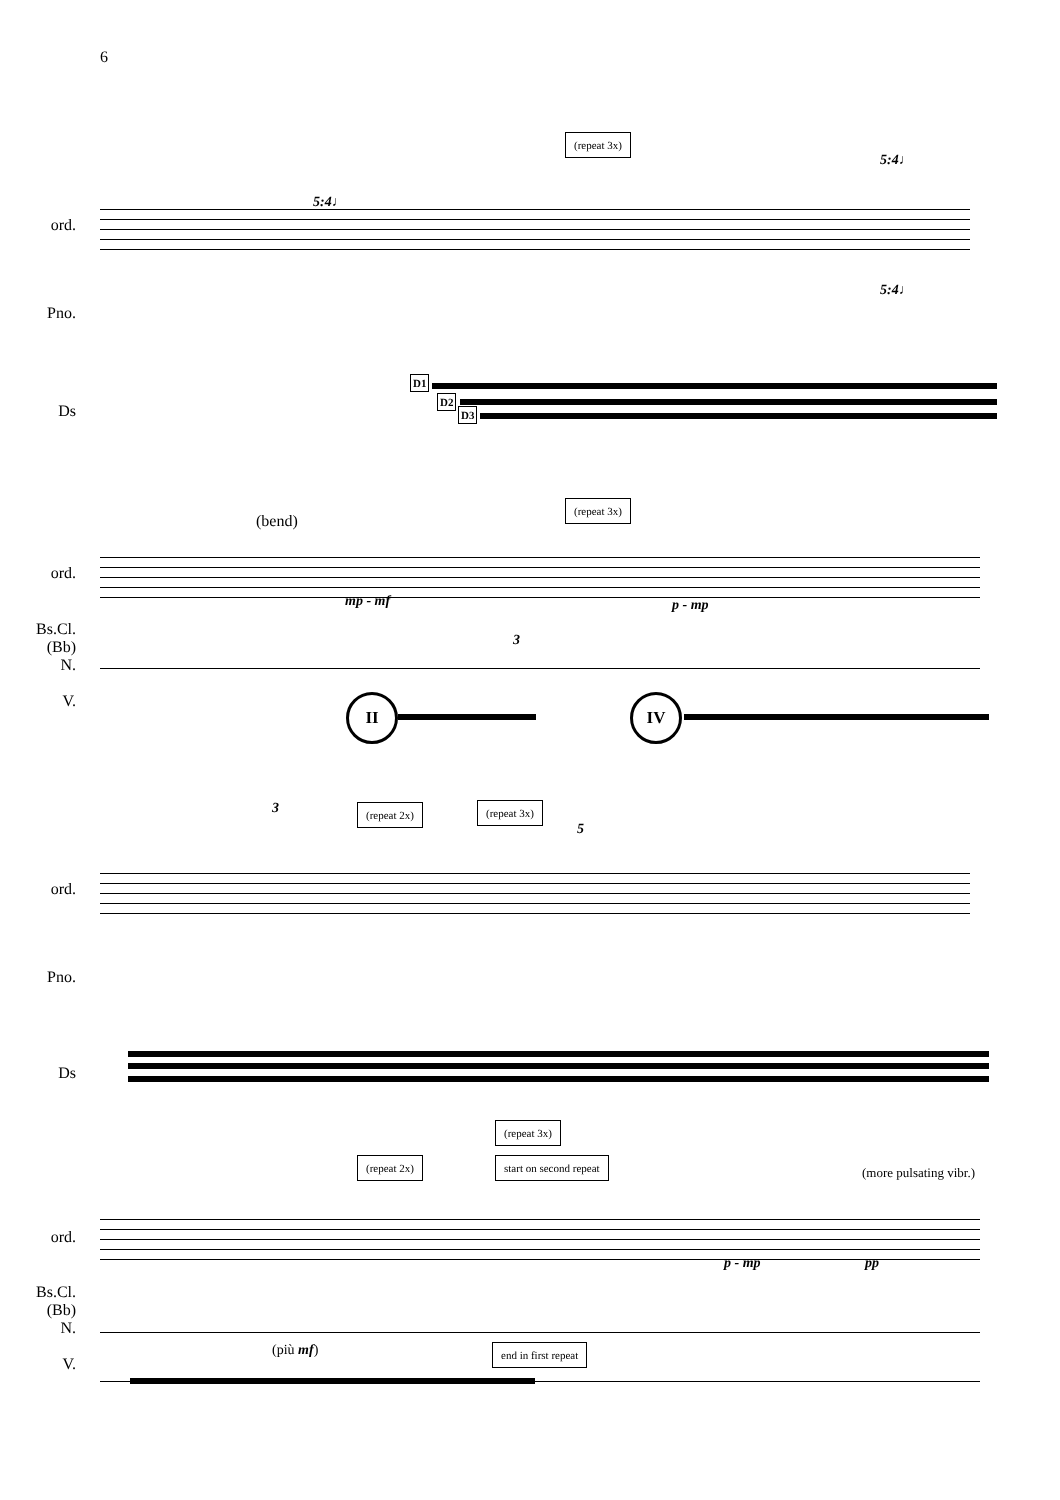6
(repeat 3x)
5:4♩
5:4♩
5:4♩
ord.
Pno.
Ds
D1
D2
D3
(repeat 3x)
(bend)
ord.
mp - mf p - mp
3
Bs.Cl.
(Bb)
N.
V.
II IV
(repeat 2x) (repeat 3x)
3
5
ord.
Pno.
Ds
(repeat 3x)
(repeat 2x) start on second repeat
(more pulsating vibr.)
ord.
p - mp pp
Bs.Cl.
(Bb)
N.
V.
(più mf) end in first repeat